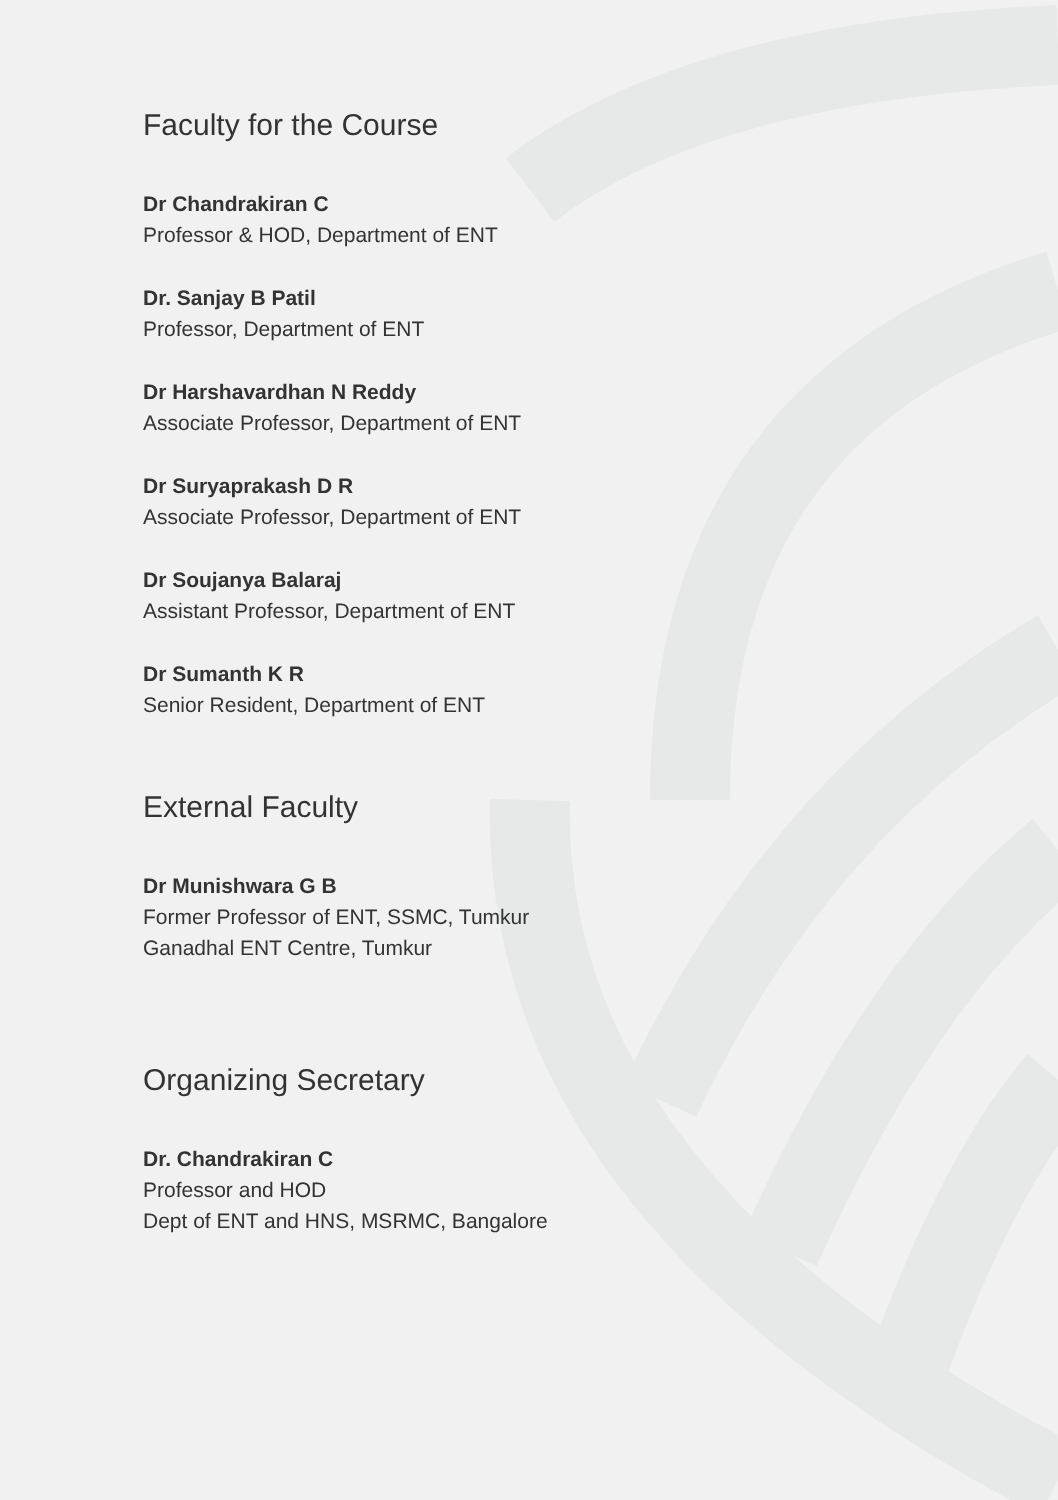Faculty for the Course
Dr Chandrakiran C
Professor & HOD, Department of ENT
Dr. Sanjay B Patil
Professor, Department of ENT
Dr Harshavardhan N Reddy
Associate Professor, Department of ENT
Dr Suryaprakash D R
Associate Professor, Department of ENT
Dr Soujanya Balaraj
Assistant Professor, Department of ENT
Dr Sumanth K R
Senior Resident, Department of ENT
External Faculty
Dr Munishwara G B
Former Professor of ENT, SSMC, Tumkur
Ganadhal ENT Centre, Tumkur
Organizing Secretary
Dr. Chandrakiran C
Professor and HOD
Dept of ENT and HNS, MSRMC, Bangalore